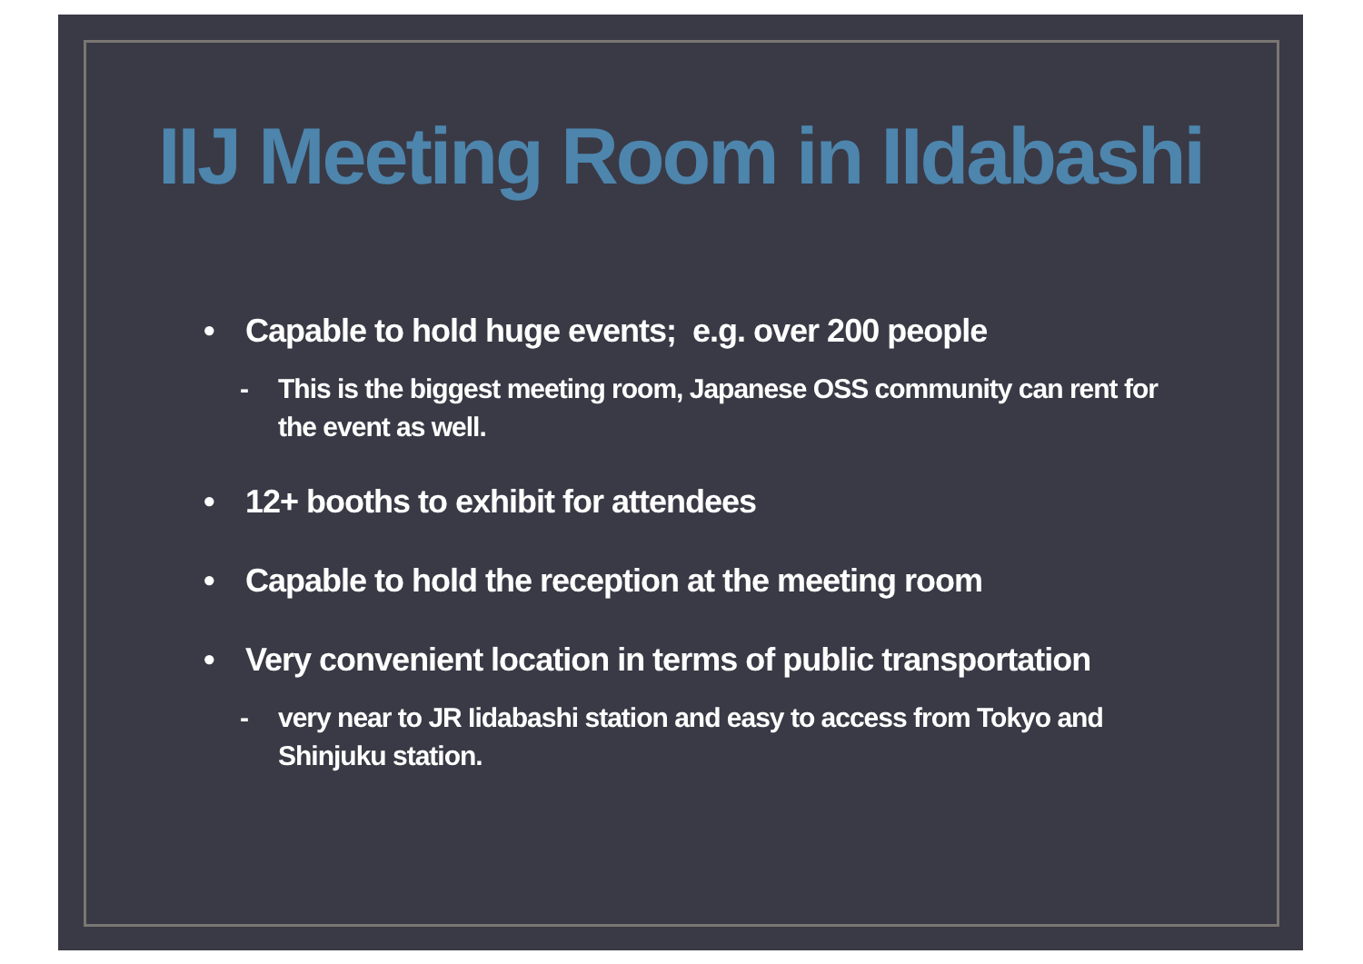IIJ Meeting Room in IIdabashi
• Capable to hold huge events; e.g. over 200 people
- This is the biggest meeting room, Japanese OSS community can rent for the event as well.
• 12+ booths to exhibit for attendees
• Capable to hold the reception at the meeting room
• Very convenient location in terms of public transportation
- very near to JR Iidabashi station and easy to access from Tokyo and Shinjuku station.